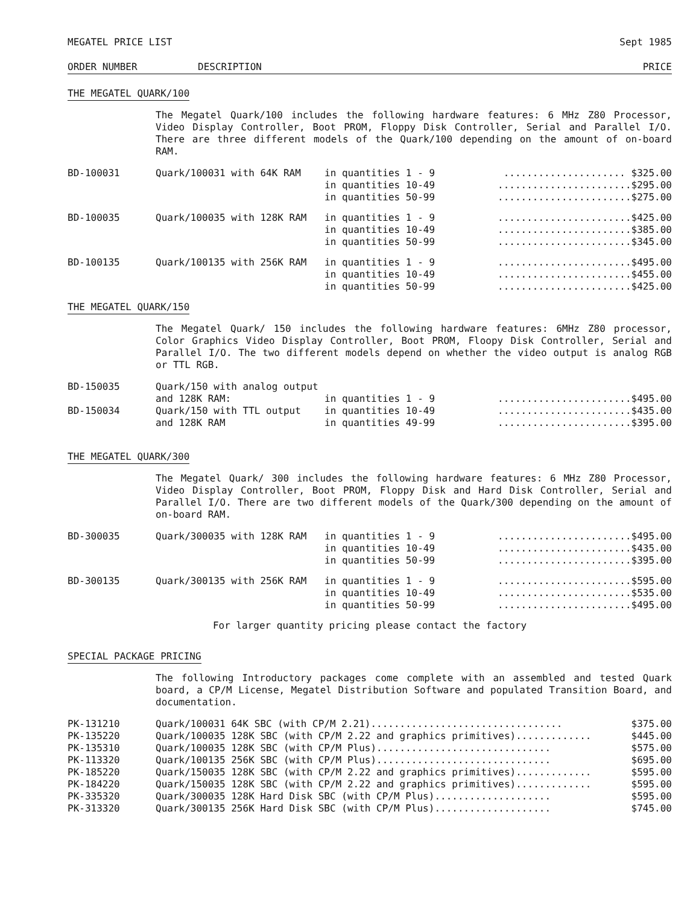MEGATEL PRICE LIST Sept 1985
ORDER NUMBER DESCRIPTION PRICE
THE MEGATEL QUARK/100
The Megatel Quark/100 includes the following hardware features: 6 MHz Z80 Processor, Video Display Controller, Boot PROM, Floppy Disk Controller, Serial and Parallel I/O. There are three different models of the Quark/100 depending on the amount of on-board RAM.
| BD-100031 | Quark/100031 with 64K RAM | in quantities 1 - 9 | ..................... $325.00 |
| | | in quantities 10-49 | .......................$295.00 |
| | | in quantities 50-99 | .......................$275.00 |
| BD-100035 | Quark/100035 with 128K RAM | in quantities 1 - 9 | .......................$425.00 |
| | | in quantities 10-49 | .......................$385.00 |
| | | in quantities 50-99 | .......................$345.00 |
| BD-100135 | Quark/100135 with 256K RAM | in quantities 1 - 9 | .......................$495.00 |
| | | in quantities 10-49 | .......................$455.00 |
| | | in quantities 50-99 | .......................$425.00 |
THE MEGATEL QUARK/150
The Megatel Quark/ 150 includes the following hardware features: 6MHz Z80 processor, Color Graphics Video Display Controller, Boot PROM, Floopy Disk Controller, Serial and Parallel I/O. The two different models depend on whether the video output is analog RGB or TTL RGB.
| BD-150035 | Quark/150 with analog output | | |
| | and 128K RAM: | in quantities 1 - 9 | .......................$495.00 |
| BD-150034 | Quark/150 with TTL output | in quantities 10-49 | .......................$435.00 |
| | and 128K RAM | in quantities 49-99 | .......................$395.00 |
THE MEGATEL QUARK/300
The Megatel Quark/ 300 includes the following hardware features: 6 MHz Z80 Processor, Video Display Controller, Boot PROM, Floppy Disk and Hard Disk Controller, Serial and Parallel I/O. There are two different models of the Quark/300 depending on the amount of on-board RAM.
| BD-300035 | Quark/300035 with 128K RAM | in quantities 1 - 9 | .......................$495.00 |
| | | in quantities 10-49 | .......................$435.00 |
| | | in quantities 50-99 | .......................$395.00 |
| BD-300135 | Quark/300135 with 256K RAM | in quantities 1 - 9 | .......................$595.00 |
| | | in quantities 10-49 | .......................$535.00 |
| | | in quantities 50-99 | .......................$495.00 |
For larger quantity pricing please contact the factory
SPECIAL PACKAGE PRICING
The following Introductory packages come complete with an assembled and tested Quark board, a CP/M License, Megatel Distribution Software and populated Transition Board, and documentation.
| PK-131210 | Quark/100031 64K SBC (with CP/M 2.21)................................. | $375.00 |
| PK-135220 | Quark/100035 128K SBC (with CP/M 2.22 and graphics primitives)............. | $445.00 |
| PK-135310 | Quark/100035 128K SBC (with CP/M Plus).............................. | $575.00 |
| PK-113320 | Quark/100135 256K SBC (with CP/M Plus).............................. | $695.00 |
| PK-185220 | Quark/150035 128K SBC (with CP/M 2.22 and graphics primitives)............. | $595.00 |
| PK-184220 | Quark/150035 128K SBC (with CP/M 2.22 and graphics primitives)............. | $595.00 |
| PK-335320 | Quark/300035 128K Hard Disk SBC (with CP/M Plus).................... | $595.00 |
| PK-313320 | Quark/300135 256K Hard Disk SBC (with CP/M Plus).................... | $745.00 |